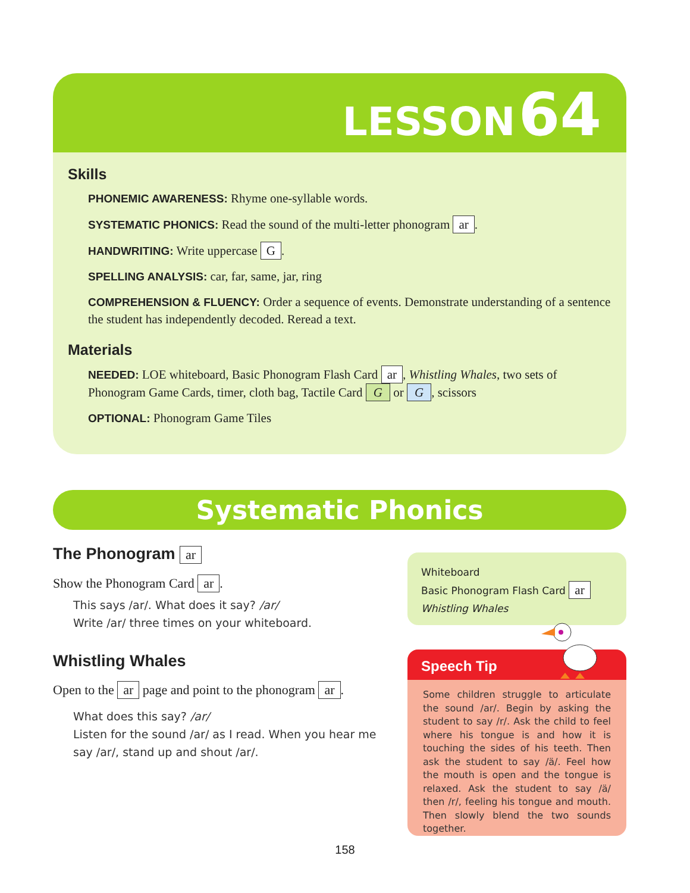LESSON 64
Skills
PHONEMIC AWARENESS: Rhyme one-syllable words.
SYSTEMATIC PHONICS: Read the sound of the multi-letter phonogram ar.
HANDWRITING: Write uppercase G.
SPELLING ANALYSIS: car, far, same, jar, ring
COMPREHENSION & FLUENCY: Order a sequence of events. Demonstrate understanding of a sentence the student has independently decoded. Reread a text.
Materials
NEEDED: LOE whiteboard, Basic Phonogram Flash Card ar, Whistling Whales, two sets of Phonogram Game Cards, timer, cloth bag, Tactile Card G or G, scissors
OPTIONAL: Phonogram Game Tiles
Systematic Phonics
The Phonogram ar
Show the Phonogram Card ar.
This says /ar/. What does it say? /ar/
Write /ar/ three times on your whiteboard.
Whistling Whales
Open to the ar page and point to the phonogram ar.
What does this say? /ar/
Listen for the sound /ar/ as I read. When you hear me say /ar/, stand up and shout /ar/.
Whiteboard
Basic Phonogram Flash Card ar
Whistling Whales
Speech Tip
Some children struggle to articulate the sound /ar/. Begin by asking the student to say /r/. Ask the child to feel where his tongue is and how it is touching the sides of his teeth. Then ask the student to say /ä/. Feel how the mouth is open and the tongue is relaxed. Ask the student to say /ä/ then /r/, feeling his tongue and mouth. Then slowly blend the two sounds together.
158